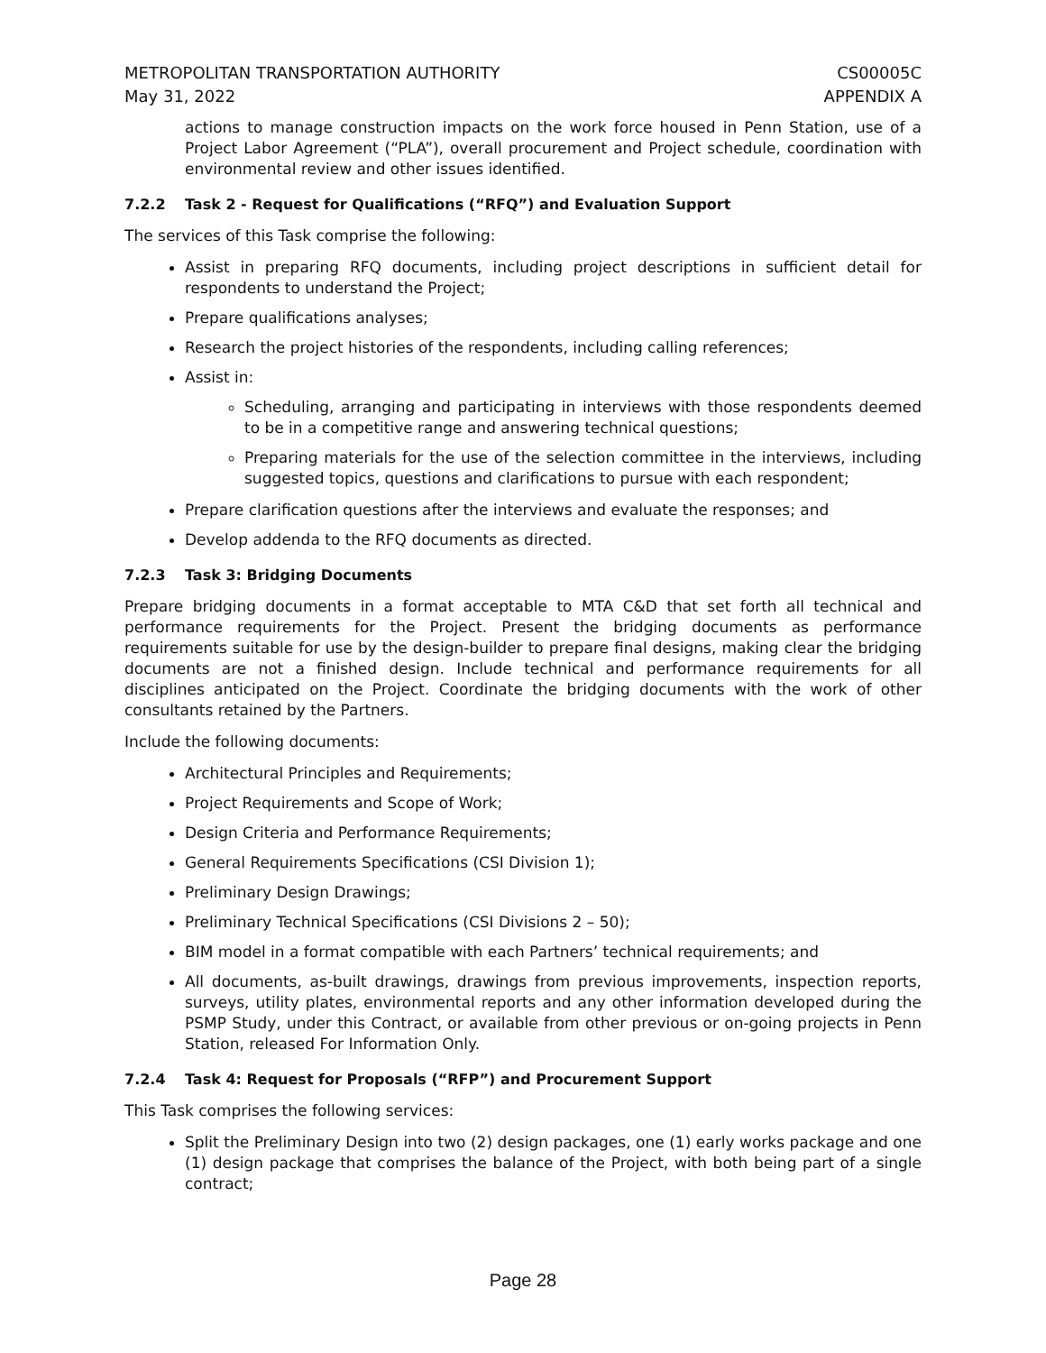METROPOLITAN TRANSPORTATION AUTHORITY
May 31, 2022
CS00005C
APPENDIX A
actions to manage construction impacts on the work force housed in Penn Station, use of a Project Labor Agreement (“PLA”), overall procurement and Project schedule, coordination with environmental review and other issues identified.
7.2.2 Task 2 - Request for Qualifications (“RFQ”) and Evaluation Support
The services of this Task comprise the following:
Assist in preparing RFQ documents, including project descriptions in sufficient detail for respondents to understand the Project;
Prepare qualifications analyses;
Research the project histories of the respondents, including calling references;
Assist in:
Scheduling, arranging and participating in interviews with those respondents deemed to be in a competitive range and answering technical questions;
Preparing materials for the use of the selection committee in the interviews, including suggested topics, questions and clarifications to pursue with each respondent;
Prepare clarification questions after the interviews and evaluate the responses; and
Develop addenda to the RFQ documents as directed.
7.2.3 Task 3: Bridging Documents
Prepare bridging documents in a format acceptable to MTA C&D that set forth all technical and performance requirements for the Project. Present the bridging documents as performance requirements suitable for use by the design-builder to prepare final designs, making clear the bridging documents are not a finished design. Include technical and performance requirements for all disciplines anticipated on the Project. Coordinate the bridging documents with the work of other consultants retained by the Partners.
Include the following documents:
Architectural Principles and Requirements;
Project Requirements and Scope of Work;
Design Criteria and Performance Requirements;
General Requirements Specifications (CSI Division 1);
Preliminary Design Drawings;
Preliminary Technical Specifications (CSI Divisions 2 – 50);
BIM model in a format compatible with each Partners’ technical requirements; and
All documents, as-built drawings, drawings from previous improvements, inspection reports, surveys, utility plates, environmental reports and any other information developed during the PSMP Study, under this Contract, or available from other previous or on-going projects in Penn Station, released For Information Only.
7.2.4 Task 4: Request for Proposals (“RFP”) and Procurement Support
This Task comprises the following services:
Split the Preliminary Design into two (2) design packages, one (1) early works package and one (1) design package that comprises the balance of the Project, with both being part of a single contract;
Page 28